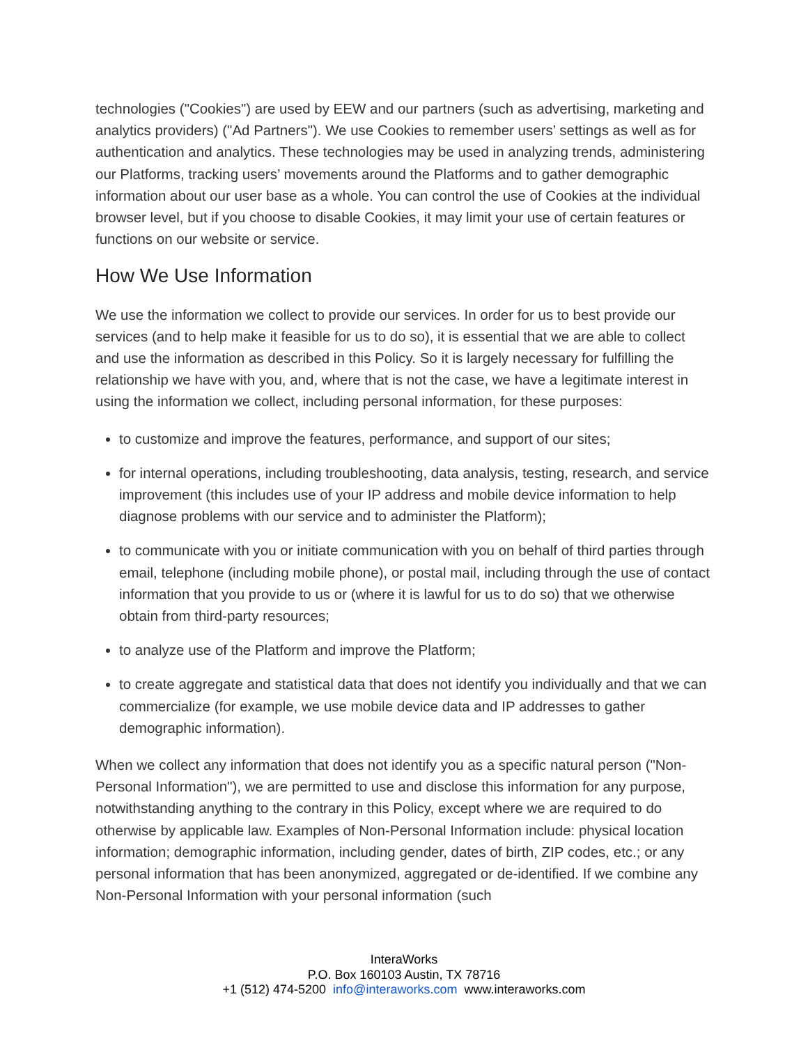technologies ("Cookies") are used by EEW and our partners (such as advertising, marketing and analytics providers) ("Ad Partners"). We use Cookies to remember users’ settings as well as for authentication and analytics. These technologies may be used in analyzing trends, administering our Platforms, tracking users’ movements around the Platforms and to gather demographic information about our user base as a whole. You can control the use of Cookies at the individual browser level, but if you choose to disable Cookies, it may limit your use of certain features or functions on our website or service.
How We Use Information
We use the information we collect to provide our services. In order for us to best provide our services (and to help make it feasible for us to do so), it is essential that we are able to collect and use the information as described in this Policy. So it is largely necessary for fulfilling the relationship we have with you, and, where that is not the case, we have a legitimate interest in using the information we collect, including personal information, for these purposes:
to customize and improve the features, performance, and support of our sites;
for internal operations, including troubleshooting, data analysis, testing, research, and service improvement (this includes use of your IP address and mobile device information to help diagnose problems with our service and to administer the Platform);
to communicate with you or initiate communication with you on behalf of third parties through email, telephone (including mobile phone), or postal mail, including through the use of contact information that you provide to us or (where it is lawful for us to do so) that we otherwise obtain from third-party resources;
to analyze use of the Platform and improve the Platform;
to create aggregate and statistical data that does not identify you individually and that we can commercialize (for example, we use mobile device data and IP addresses to gather demographic information).
When we collect any information that does not identify you as a specific natural person ("Non-Personal Information"), we are permitted to use and disclose this information for any purpose, notwithstanding anything to the contrary in this Policy, except where we are required to do otherwise by applicable law. Examples of Non-Personal Information include: physical location information; demographic information, including gender, dates of birth, ZIP codes, etc.; or any personal information that has been anonymized, aggregated or de-identified. If we combine any Non-Personal Information with your personal information (such
InteraWorks
P.O. Box 160103 Austin, TX 78716
+1 (512) 474-5200 info@interaworks.com www.interaworks.com